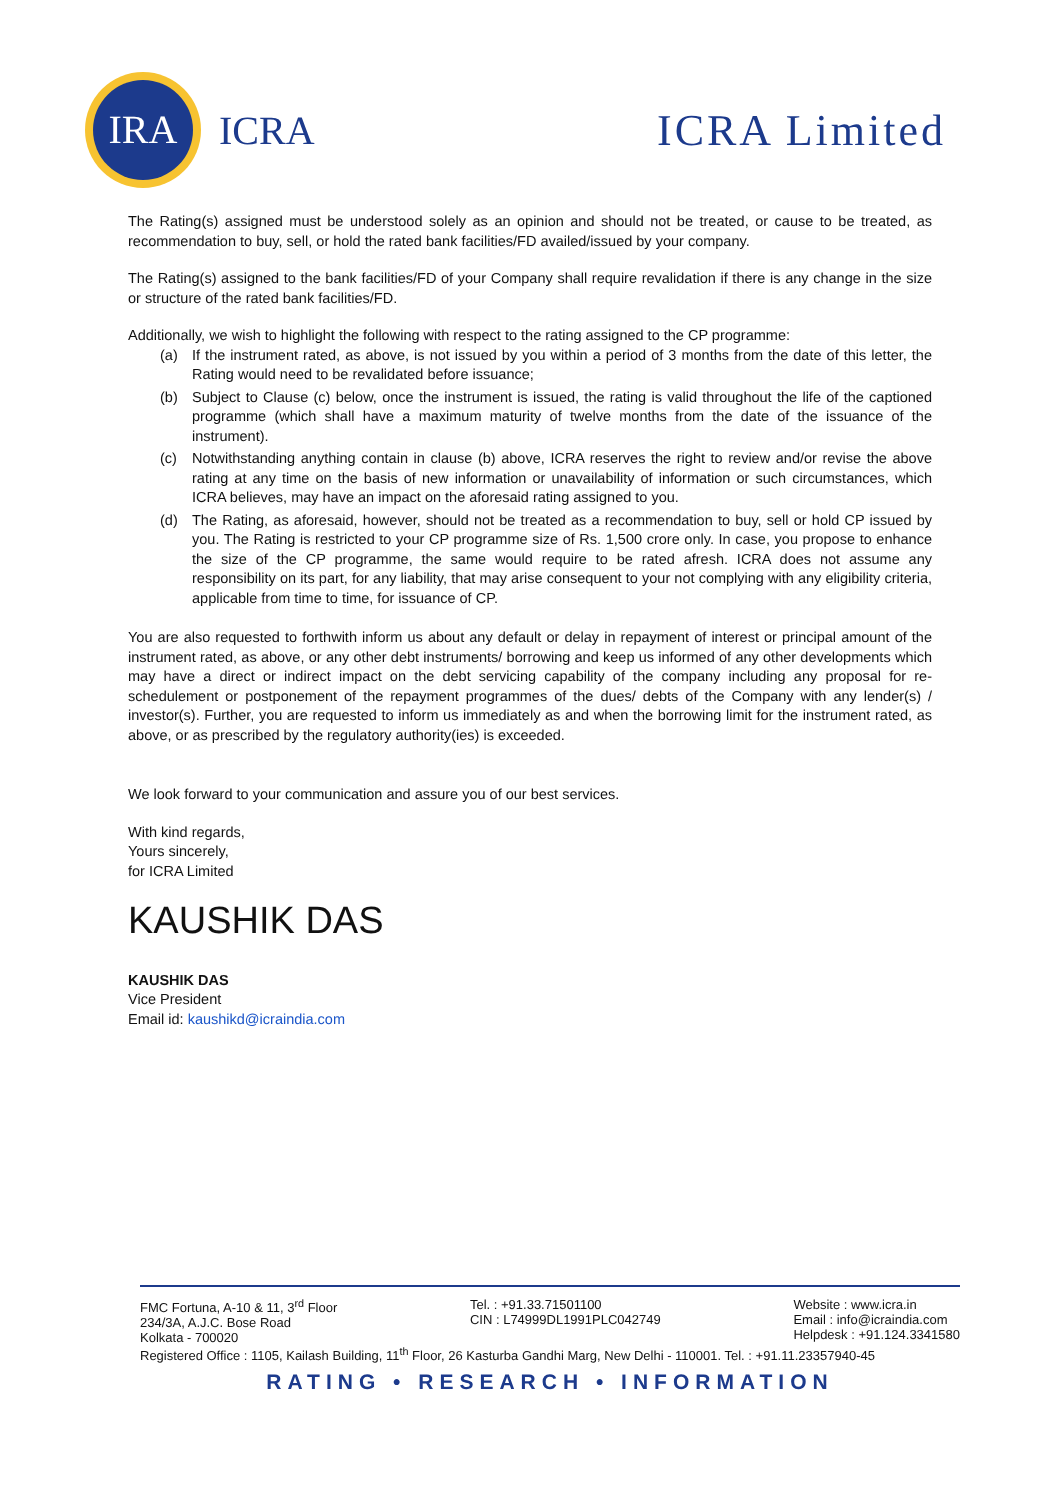IRA
ICRA
ICRA Limited
The Rating(s) assigned must be understood solely as an opinion and should not be treated, or cause to be treated, as recommendation to buy, sell, or hold the rated bank facilities/FD availed/issued by your company.
The Rating(s) assigned to the bank facilities/FD of your Company shall require revalidation if there is any change in the size or structure of the rated bank facilities/FD.
Additionally, we wish to highlight the following with respect to the rating assigned to the CP programme:
(a) If the instrument rated, as above, is not issued by you within a period of 3 months from the date of this letter, the Rating would need to be revalidated before issuance;
(b) Subject to Clause (c) below, once the instrument is issued, the rating is valid throughout the life of the captioned programme (which shall have a maximum maturity of twelve months from the date of the issuance of the instrument).
(c) Notwithstanding anything contain in clause (b) above, ICRA reserves the right to review and/or revise the above rating at any time on the basis of new information or unavailability of information or such circumstances, which ICRA believes, may have an impact on the aforesaid rating assigned to you.
(d) The Rating, as aforesaid, however, should not be treated as a recommendation to buy, sell or hold CP issued by you. The Rating is restricted to your CP programme size of Rs. 1,500 crore only. In case, you propose to enhance the size of the CP programme, the same would require to be rated afresh. ICRA does not assume any responsibility on its part, for any liability, that may arise consequent to your not complying with any eligibility criteria, applicable from time to time, for issuance of CP.
You are also requested to forthwith inform us about any default or delay in repayment of interest or principal amount of the instrument rated, as above, or any other debt instruments/ borrowing and keep us informed of any other developments which may have a direct or indirect impact on the debt servicing capability of the company including any proposal for re-schedulement or postponement of the repayment programmes of the dues/ debts of the Company with any lender(s) / investor(s). Further, you are requested to inform us immediately as and when the borrowing limit for the instrument rated, as above, or as prescribed by the regulatory authority(ies) is exceeded.
We look forward to your communication and assure you of our best services.
With kind regards,
Yours sincerely,
for ICRA Limited
KAUSHIK DAS
KAUSHIK DAS
Vice President
Email id: kaushikd@icraindia.com
FMC Fortuna, A-10 & 11, 3<sup>rd</sup> Floor
234/3A, A.J.C. Bose Road
Kolkata - 700020
Tel. : +91.33.71501100
CIN : L74999DL1991PLC042749
Website : www.icra.in
Email : info@icraindia.com
Helpdesk : +91.124.3341580
Registered Office : 1105, Kailash Building, 11<sup>th</sup> Floor, 26 Kasturba Gandhi Marg, New Delhi - 110001. Tel. : +91.11.23357940-45
RATING • RESEARCH • INFORMATION